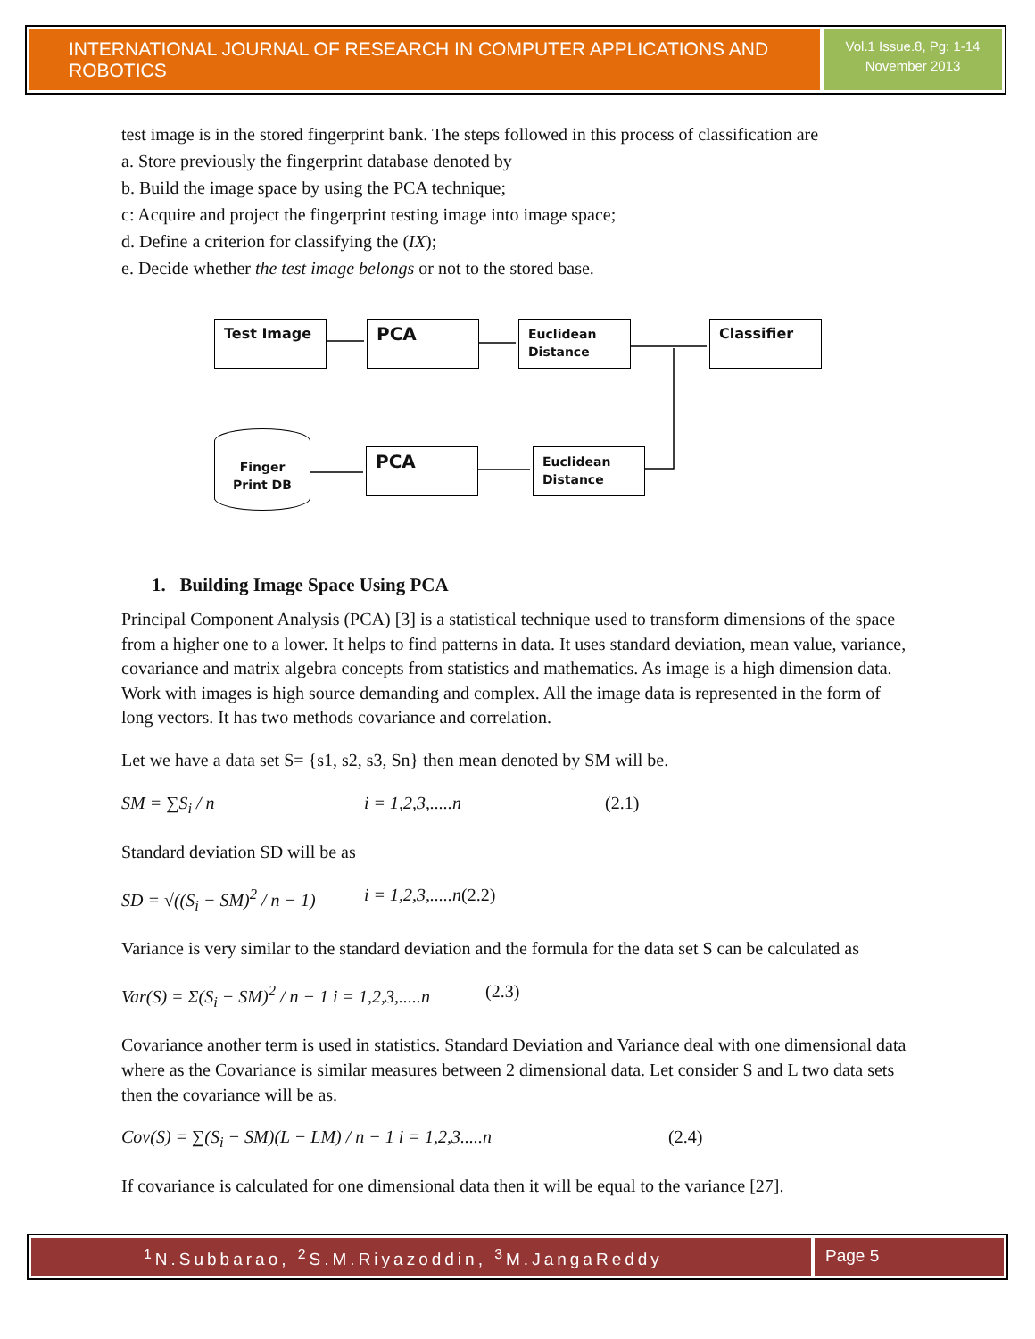INTERNATIONAL JOURNAL OF RESEARCH IN COMPUTER APPLICATIONS AND ROBOTICS
Vol.1 Issue.8, Pg: 1-14
November 2013
test image is in the stored fingerprint bank. The steps followed in this process of classification are
a. Store previously the fingerprint database denoted by
b. Build the image space by using the PCA technique;
c: Acquire and project the fingerprint testing image into image space;
d. Define a criterion for classifying the (IX);
e. Decide whether the test image belongs or not to the stored base.
Test Image PCA
Euclidean Distance
Classifier
Finger Print DB
PCA
Euclidean Distance
1. Building Image Space Using PCA
Principal Component Analysis (PCA) [3] is a statistical technique used to transform dimensions of the space from a higher one to a lower. It helps to find patterns in data. It uses standard deviation, mean value, variance, covariance and matrix algebra concepts from statistics and mathematics. As image is a high dimension data. Work with images is high source demanding and complex. All the image data is represented in the form of long vectors. It has two methods covariance and correlation.
Let we have a data set S= {s1, s2, s3, Sn} then mean denoted by SM will be.
SM = ∑S<sub>i</sub> / n i = 1,2,3,.....n (2.1)
Standard deviation SD will be as
SD = √((S<sub>i</sub> − SM)<sup>2</sup> / n − 1) i = 1,2,3,.....n (2.2)
Variance is very similar to the standard deviation and the formula for the data set S can be calculated as
Var(S) = Σ(S<sub>i</sub> − SM)<sup>2</sup> / n − 1 i = 1,2,3,.....n (2.3)
Covariance another term is used in statistics. Standard Deviation and Variance deal with one dimensional data where as the Covariance is similar measures between 2 dimensional data. Let consider S and L two data sets then the covariance will be as.
Cov(S) = ∑(S<sub>i</sub> − SM)(L − LM) / n − 1 i = 1,2,3.....n (2.4)
If covariance is calculated for one dimensional data then it will be equal to the variance [27].
<sup>1</sup> N.Subbarao, <sup>2</sup>S.M.Riyazoddin, <sup>3</sup>M.JangaReddy
Page 5